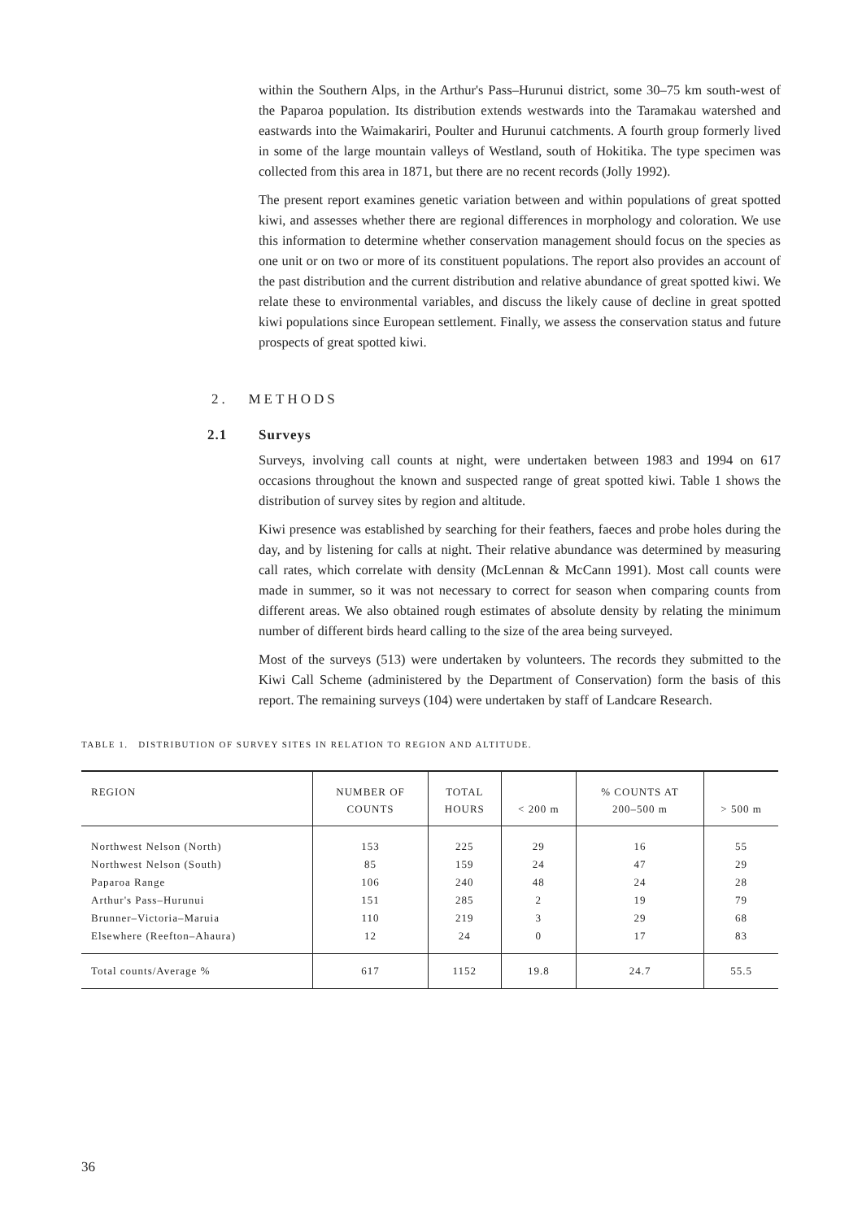within the Southern Alps, in the Arthur's Pass–Hurunui district, some 30–75 km south-west of the Paparoa population. Its distribution extends westwards into the Taramakau watershed and eastwards into the Waimakariri, Poulter and Hurunui catchments. A fourth group formerly lived in some of the large mountain valleys of Westland, south of Hokitika. The type specimen was collected from this area in 1871, but there are no recent records (Jolly 1992).
The present report examines genetic variation between and within populations of great spotted kiwi, and assesses whether there are regional differences in morphology and coloration. We use this information to determine whether conservation management should focus on the species as one unit or on two or more of its constituent populations. The report also provides an account of the past distribution and the current distribution and relative abundance of great spotted kiwi. We relate these to environmental variables, and discuss the likely cause of decline in great spotted kiwi populations since European settlement. Finally, we assess the conservation status and future prospects of great spotted kiwi.
2. METHODS
2.1 Surveys
Surveys, involving call counts at night, were undertaken between 1983 and 1994 on 617 occasions throughout the known and suspected range of great spotted kiwi. Table 1 shows the distribution of survey sites by region and altitude.
Kiwi presence was established by searching for their feathers, faeces and probe holes during the day, and by listening for calls at night. Their relative abundance was determined by measuring call rates, which correlate with density (McLennan & McCann 1991). Most call counts were made in summer, so it was not necessary to correct for season when comparing counts from different areas. We also obtained rough estimates of absolute density by relating the minimum number of different birds heard calling to the size of the area being surveyed.
Most of the surveys (513) were undertaken by volunteers. The records they submitted to the Kiwi Call Scheme (administered by the Department of Conservation) form the basis of this report. The remaining surveys (104) were undertaken by staff of Landcare Research.
TABLE 1. DISTRIBUTION OF SURVEY SITES IN RELATION TO REGION AND ALTITUDE.
| REGION | NUMBER OF COUNTS | TOTAL HOURS | < 200 m | % COUNTS AT 200–500 m | > 500 m |
| --- | --- | --- | --- | --- | --- |
| Northwest Nelson (North) | 153 | 225 | 29 | 16 | 55 |
| Northwest Nelson (South) | 85 | 159 | 24 | 47 | 29 |
| Paparoa Range | 106 | 240 | 48 | 24 | 28 |
| Arthur's Pass–Hurunui | 151 | 285 | 2 | 19 | 79 |
| Brunner–Victoria–Maruia | 110 | 219 | 3 | 29 | 68 |
| Elsewhere (Reefton–Ahaura) | 12 | 24 | 0 | 17 | 83 |
| Total counts/Average % | 617 | 1152 | 19.8 | 24.7 | 55.5 |
36